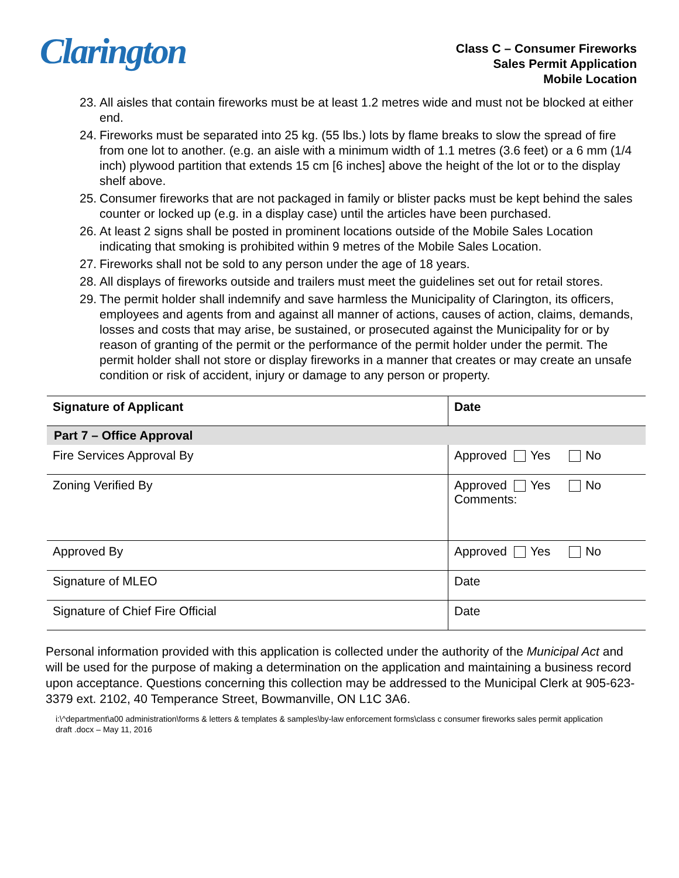Clarington
Class C – Consumer Fireworks
Sales Permit Application
Mobile Location
23. All aisles that contain fireworks must be at least 1.2 metres wide and must not be blocked at either end.
24. Fireworks must be separated into 25 kg. (55 lbs.) lots by flame breaks to slow the spread of fire from one lot to another. (e.g. an aisle with a minimum width of 1.1 metres (3.6 feet) or a 6 mm (1/4 inch) plywood partition that extends 15 cm [6 inches] above the height of the lot or to the display shelf above.
25. Consumer fireworks that are not packaged in family or blister packs must be kept behind the sales counter or locked up (e.g. in a display case) until the articles have been purchased.
26. At least 2 signs shall be posted in prominent locations outside of the Mobile Sales Location indicating that smoking is prohibited within 9 metres of the Mobile Sales Location.
27. Fireworks shall not be sold to any person under the age of 18 years.
28. All displays of fireworks outside and trailers must meet the guidelines set out for retail stores.
29. The permit holder shall indemnify and save harmless the Municipality of Clarington, its officers, employees and agents from and against all manner of actions, causes of action, claims, demands, losses and costs that may arise, be sustained, or prosecuted against the Municipality for or by reason of granting of the permit or the performance of the permit holder under the permit. The permit holder shall not store or display fireworks in a manner that creates or may create an unsafe condition or risk of accident, injury or damage to any person or property.
| Signature of Applicant | Date |
| Part 7 – Office Approval | |
| Fire Services Approval By | Approved Yes No |
| Zoning Verified By | Approved Yes No Comments: |
| Approved By | Approved Yes No |
| Signature of MLEO | Date |
| Signature of Chief Fire Official | Date |
Personal information provided with this application is collected under the authority of the Municipal Act and will be used for the purpose of making a determination on the application and maintaining a business record upon acceptance. Questions concerning this collection may be addressed to the Municipal Clerk at 905-623-3379 ext. 2102, 40 Temperance Street, Bowmanville, ON L1C 3A6.
i:\^department\a00 administration\forms & letters & templates & samples\by-law enforcement forms\class c consumer fireworks sales permit application draft .docx – May 11, 2016